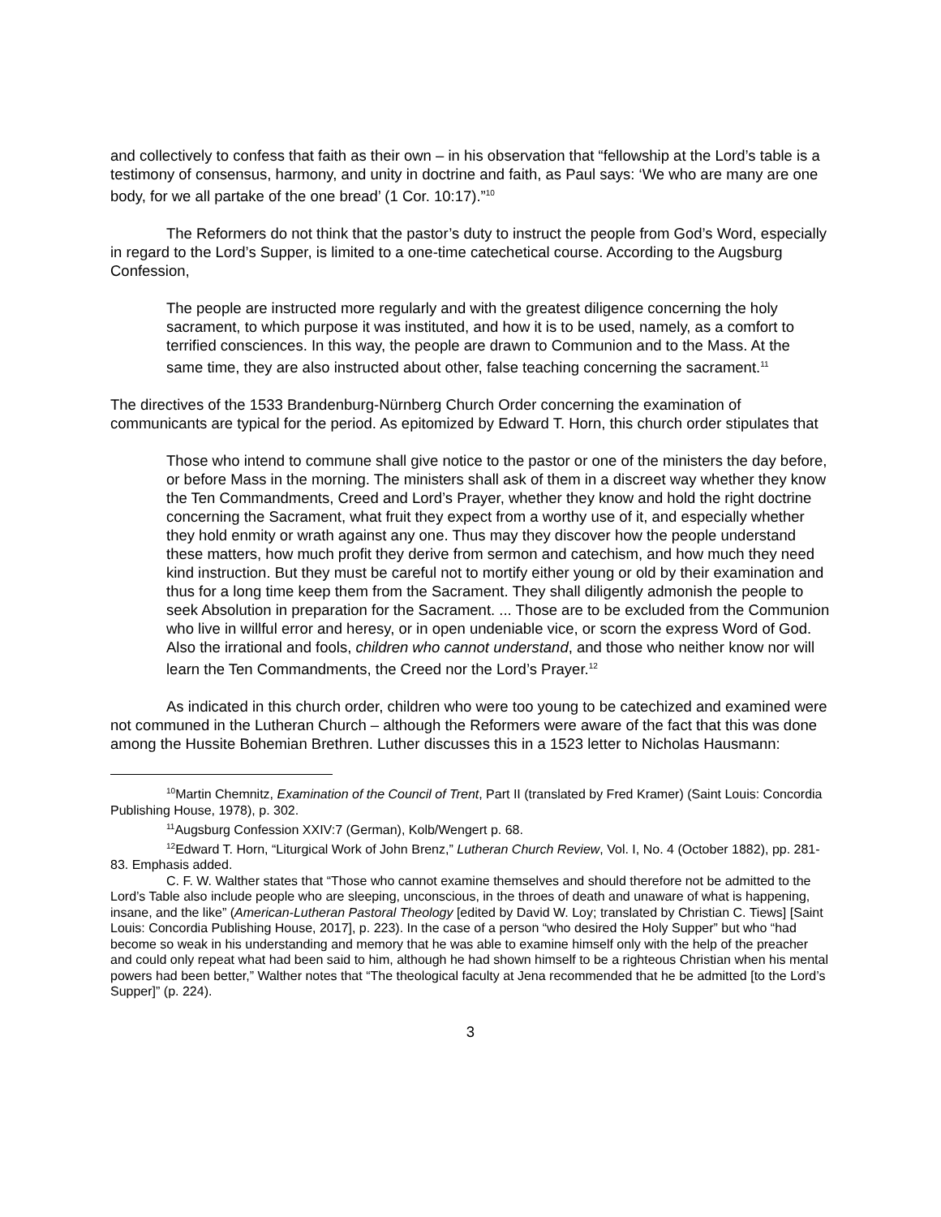and collectively to confess that faith as their own – in his observation that “fellowship at the Lord’s table is a testimony of consensus, harmony, and unity in doctrine and faith, as Paul says: ‘We who are many are one body, for we all partake of the one bread’ (1 Cor. 10:17).”<sup>10</sup>
The Reformers do not think that the pastor’s duty to instruct the people from God’s Word, especially in regard to the Lord’s Supper, is limited to a one-time catechetical course. According to the Augsburg Confession,
The people are instructed more regularly and with the greatest diligence concerning the holy sacrament, to which purpose it was instituted, and how it is to be used, namely, as a comfort to terrified consciences. In this way, the people are drawn to Communion and to the Mass. At the same time, they are also instructed about other, false teaching concerning the sacrament.<sup>11</sup>
The directives of the 1533 Brandenburg-Nürnberg Church Order concerning the examination of communicants are typical for the period. As epitomized by Edward T. Horn, this church order stipulates that
Those who intend to commune shall give notice to the pastor or one of the ministers the day before, or before Mass in the morning. The ministers shall ask of them in a discreet way whether they know the Ten Commandments, Creed and Lord’s Prayer, whether they know and hold the right doctrine concerning the Sacrament, what fruit they expect from a worthy use of it, and especially whether they hold enmity or wrath against any one. Thus may they discover how the people understand these matters, how much profit they derive from sermon and catechism, and how much they need kind instruction. But they must be careful not to mortify either young or old by their examination and thus for a long time keep them from the Sacrament. They shall diligently admonish the people to seek Absolution in preparation for the Sacrament. ... Those are to be excluded from the Communion who live in willful error and heresy, or in open undeniable vice, or scorn the express Word of God. Also the irrational and fools, children who cannot understand, and those who neither know nor will learn the Ten Commandments, the Creed nor the Lord’s Prayer.<sup>12</sup>
As indicated in this church order, children who were too young to be catechized and examined were not communed in the Lutheran Church – although the Reformers were aware of the fact that this was done among the Hussite Bohemian Brethren. Luther discusses this in a 1523 letter to Nicholas Hausmann:
<sup>10</sup> Martin Chemnitz, Examination of the Council of Trent, Part II (translated by Fred Kramer) (Saint Louis: Concordia Publishing House, 1978), p. 302.
<sup>11</sup> Augsburg Confession XXIV:7 (German), Kolb/Wengert p. 68.
<sup>12</sup> Edward T. Horn, “Liturgical Work of John Brenz,” Lutheran Church Review, Vol. I, No. 4 (October 1882), pp. 281-83. Emphasis added.
C. F. W. Walther states that “Those who cannot examine themselves and should therefore not be admitted to the Lord’s Table also include people who are sleeping, unconscious, in the throes of death and unaware of what is happening, insane, and the like” (American-Lutheran Pastoral Theology [edited by David W. Loy; translated by Christian C. Tiews] [Saint Louis: Concordia Publishing House, 2017], p. 223). In the case of a person “who desired the Holy Supper” but who “had become so weak in his understanding and memory that he was able to examine himself only with the help of the preacher and could only repeat what had been said to him, although he had shown himself to be a righteous Christian when his mental powers had been better,” Walther notes that “The theological faculty at Jena recommended that he be admitted [to the Lord’s Supper]” (p. 224).
3